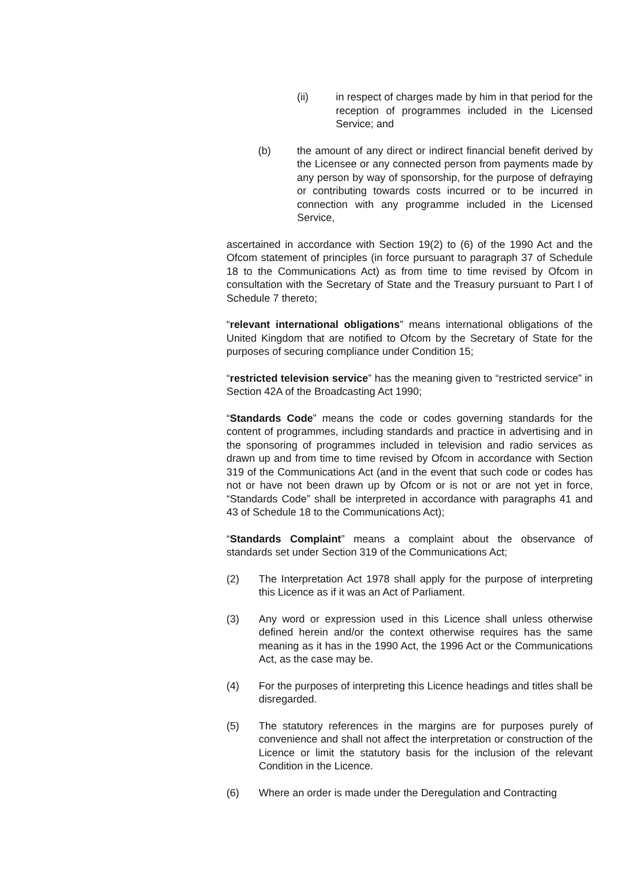(ii) in respect of charges made by him in that period for the reception of programmes included in the Licensed Service; and
(b) the amount of any direct or indirect financial benefit derived by the Licensee or any connected person from payments made by any person by way of sponsorship, for the purpose of defraying or contributing towards costs incurred or to be incurred in connection with any programme included in the Licensed Service,
ascertained in accordance with Section 19(2) to (6) of the 1990 Act and the Ofcom statement of principles (in force pursuant to paragraph 37 of Schedule 18 to the Communications Act) as from time to time revised by Ofcom in consultation with the Secretary of State and the Treasury pursuant to Part I of Schedule 7 thereto;
“relevant international obligations” means international obligations of the United Kingdom that are notified to Ofcom by the Secretary of State for the purposes of securing compliance under Condition 15;
“restricted television service” has the meaning given to “restricted service” in Section 42A of the Broadcasting Act 1990;
“Standards Code” means the code or codes governing standards for the content of programmes, including standards and practice in advertising and in the sponsoring of programmes included in television and radio services as drawn up and from time to time revised by Ofcom in accordance with Section 319 of the Communications Act (and in the event that such code or codes has not or have not been drawn up by Ofcom or is not or are not yet in force, “Standards Code” shall be interpreted in accordance with paragraphs 41 and 43 of Schedule 18 to the Communications Act);
“Standards Complaint” means a complaint about the observance of standards set under Section 319 of the Communications Act;
(2) The Interpretation Act 1978 shall apply for the purpose of interpreting this Licence as if it was an Act of Parliament.
(3) Any word or expression used in this Licence shall unless otherwise defined herein and/or the context otherwise requires has the same meaning as it has in the 1990 Act, the 1996 Act or the Communications Act, as the case may be.
(4) For the purposes of interpreting this Licence headings and titles shall be disregarded.
(5) The statutory references in the margins are for purposes purely of convenience and shall not affect the interpretation or construction of the Licence or limit the statutory basis for the inclusion of the relevant Condition in the Licence.
(6) Where an order is made under the Deregulation and Contracting